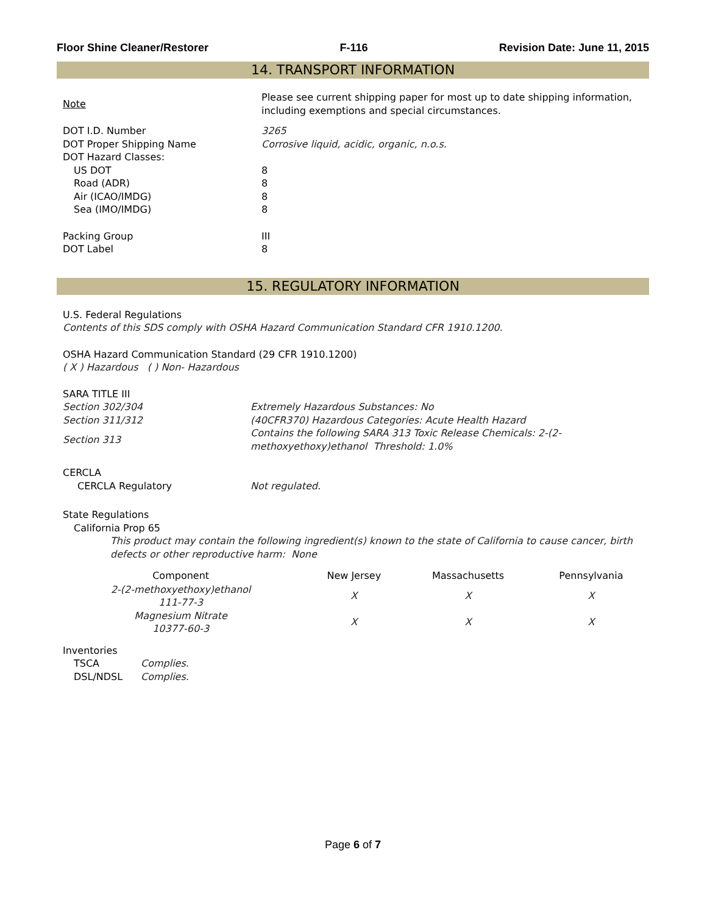Floor Shine Cleaner/Restorer F-116 Revision Date: June 11, 2015
14. TRANSPORT INFORMATION
| Note | Please see current shipping paper for most up to date shipping information, including exemptions and special circumstances. |
| DOT I.D. Number | 3265 |
| DOT Proper Shipping Name | Corrosive liquid, acidic, organic, n.o.s. |
| DOT Hazard Classes: | |
| US DOT | 8 |
| Road (ADR) | 8 |
| Air (ICAO/IMDG) | 8 |
| Sea (IMO/IMDG) | 8 |
| Packing Group | III |
| DOT Label | 8 |
15. REGULATORY INFORMATION
U.S. Federal Regulations
Contents of this SDS comply with OSHA Hazard Communication Standard CFR 1910.1200.
OSHA Hazard Communication Standard (29 CFR 1910.1200)
( X ) Hazardous ( ) Non- Hazardous
SARA TITLE III
| Section 302/304 | Extremely Hazardous Substances: No |
| Section 311/312 | (40CFR370) Hazardous Categories: Acute Health Hazard |
| Section 313 | Contains the following SARA 313 Toxic Release Chemicals: 2-(2- methoxyethoxy)ethanol Threshold: 1.0% |
CERCLA
| CERCLA Regulatory | Not regulated. |
State Regulations
California Prop 65
This product may contain the following ingredient(s) known to the state of California to cause cancer, birth defects or other reproductive harm: None
| Component | New Jersey | Massachusetts | Pennsylvania |
| --- | --- | --- | --- |
| 2-(2-methoxyethoxy)ethanol 111-77-3 | X | X | X |
| Magnesium Nitrate 10377-60-3 | X | X | X |
Inventories
| TSCA | Complies. |
| DSL/NDSL | Complies. |
Page 6 of 7